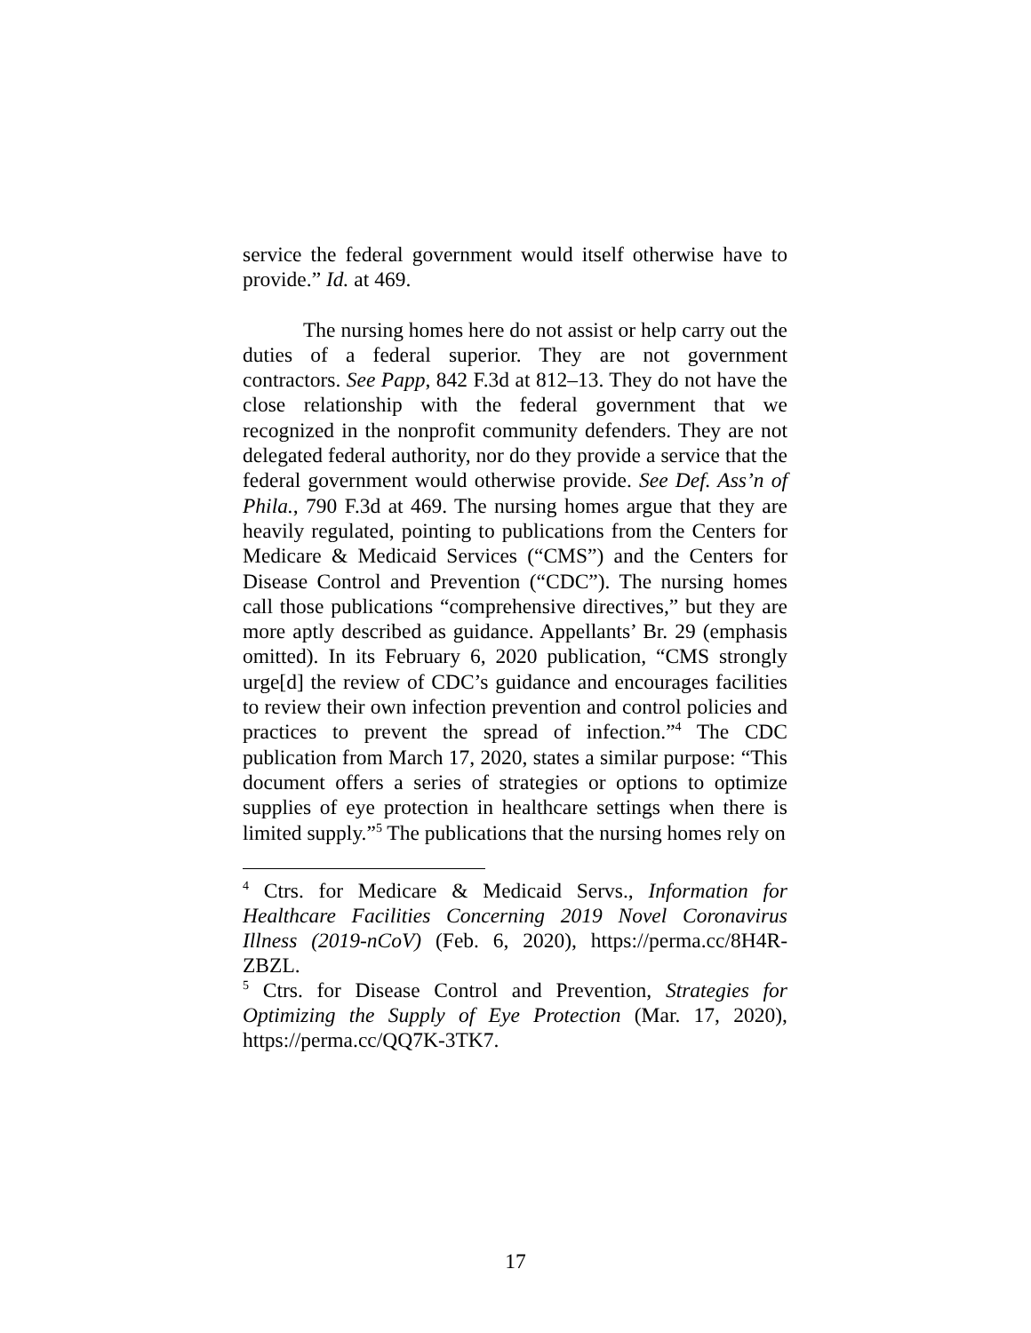service the federal government would itself otherwise have to provide.” Id. at 469.
The nursing homes here do not assist or help carry out the duties of a federal superior. They are not government contractors. See Papp, 842 F.3d at 812–13. They do not have the close relationship with the federal government that we recognized in the nonprofit community defenders. They are not delegated federal authority, nor do they provide a service that the federal government would otherwise provide. See Def. Ass’n of Phila., 790 F.3d at 469. The nursing homes argue that they are heavily regulated, pointing to publications from the Centers for Medicare & Medicaid Services (“CMS”) and the Centers for Disease Control and Prevention (“CDC”). The nursing homes call those publications “comprehensive directives,” but they are more aptly described as guidance. Appellants’ Br. 29 (emphasis omitted). In its February 6, 2020 publication, “CMS strongly urge[d] the review of CDC’s guidance and encourages facilities to review their own infection prevention and control policies and practices to prevent the spread of infection.”<sup>4</sup> The CDC publication from March 17, 2020, states a similar purpose: “This document offers a series of strategies or options to optimize supplies of eye protection in healthcare settings when there is limited supply.”<sup>5</sup> The publications that the nursing homes rely on
<sup>4</sup> Ctrs. for Medicare & Medicaid Servs., Information for Healthcare Facilities Concerning 2019 Novel Coronavirus Illness (2019-nCoV) (Feb. 6, 2020), https://perma.cc/8H4R-ZBZL.
<sup>5</sup> Ctrs. for Disease Control and Prevention, Strategies for Optimizing the Supply of Eye Protection (Mar. 17, 2020), https://perma.cc/QQ7K-3TK7.
17